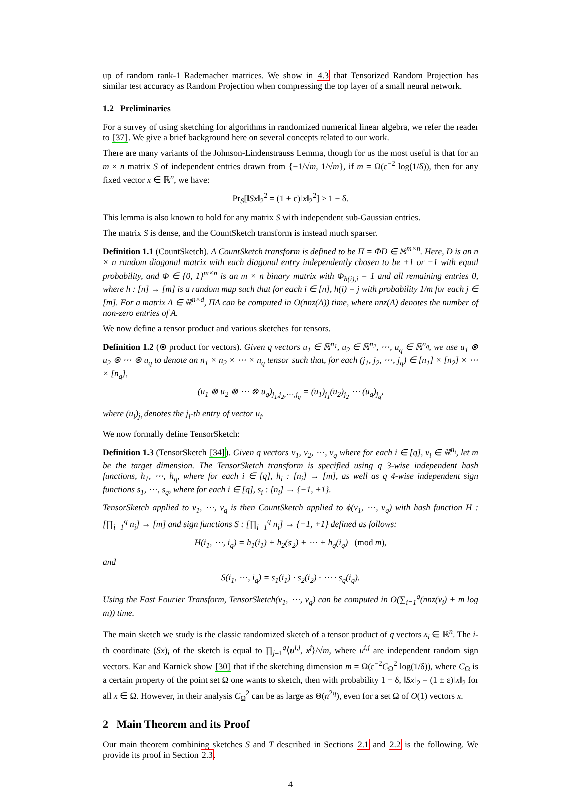up of random rank-1 Rademacher matrices. We show in 4.3 that Tensorized Random Projection has similar test accuracy as Random Projection when compressing the top layer of a small neural network.
1.2 Preliminaries
For a survey of using sketching for algorithms in randomized numerical linear algebra, we refer the reader to [37]. We give a brief background here on several concepts related to our work.
There are many variants of the Johnson-Lindenstrauss Lemma, though for us the most useful is that for an m × n matrix S of independent entries drawn from {−1/√m, 1/√m}, if m = Ω(ε<sup>−2</sup> log(1/δ)), then for any fixed vector x ∈ ℝ<sup>n</sup>, we have:
Pr<sub>S</sub>[‖Sx‖<sub>2</sub><sup>2</sup> = (1 ± ε)‖x‖<sub>2</sub><sup>2</sup>] ≥ 1 − δ.
This lemma is also known to hold for any matrix S with independent sub-Gaussian entries.
The matrix S is dense, and the CountSketch transform is instead much sparser.
Definition 1.1 (CountSketch). A CountSketch transform is defined to be Π = ΦD ∈ ℝ<sup>m×n</sup>. Here, D is an n × n random diagonal matrix with each diagonal entry independently chosen to be +1 or −1 with equal probability, and Φ ∈ {0, 1}<sup>m×n</sup> is an m × n binary matrix with Φ<sub>h(i),i</sub> = 1 and all remaining entries 0, where h : [n] → [m] is a random map such that for each i ∈ [n], h(i) = j with probability 1/m for each j ∈ [m]. For a matrix A ∈ ℝ<sup>n×d</sup>, ΠA can be computed in O(nnz(A)) time, where nnz(A) denotes the number of non-zero entries of A.
We now define a tensor product and various sketches for tensors.
Definition 1.2 (⊗ product for vectors). Given q vectors u<sub>1</sub> ∈ ℝ<sup>n<sub>1</sub></sup>, u<sub>2</sub> ∈ ℝ<sup>n<sub>2</sub></sup>, ⋯, u<sub>q</sub> ∈ ℝ<sup>n<sub>q</sub></sup>, we use u<sub>1</sub> ⊗ u<sub>2</sub> ⊗ ⋯ ⊗ u<sub>q</sub> to denote an n<sub>1</sub> × n<sub>2</sub> × ⋯ × n<sub>q</sub> tensor such that, for each (j<sub>1</sub>, j<sub>2</sub>, ⋯, j<sub>q</sub>) ∈ [n<sub>1</sub>] × [n<sub>2</sub>] × ⋯ × [n<sub>q</sub>],
(u<sub>1</sub> ⊗ u<sub>2</sub> ⊗ ⋯ ⊗ u<sub>q</sub>)<sub>j<sub>1</sub>,j<sub>2</sub>,⋯,j<sub>q</sub></sub> = (u<sub>1</sub>)<sub>j<sub>1</sub></sub>(u<sub>2</sub>)<sub>j<sub>2</sub></sub> ⋯ (u<sub>q</sub>)<sub>j<sub>q</sub></sub>,
where (u<sub>i</sub>)<sub>j<sub>i</sub></sub> denotes the j<sub>i</sub>-th entry of vector u<sub>i</sub>.
We now formally define TensorSketch:
Definition 1.3 (TensorSketch [34]). Given q vectors v<sub>1</sub>, v<sub>2</sub>, ⋯, v<sub>q</sub> where for each i ∈ [q], v<sub>i</sub> ∈ ℝ<sup>n<sub>i</sub></sup>, let m be the target dimension. The TensorSketch transform is specified using q 3-wise independent hash functions, h<sub>1</sub>, ⋯, h<sub>q</sub>, where for each i ∈ [q], h<sub>i</sub> : [n<sub>i</sub>] → [m], as well as q 4-wise independent sign functions s<sub>1</sub>, ⋯, s<sub>q</sub>, where for each i ∈ [q], s<sub>i</sub> : [n<sub>i</sub>] → {−1, +1}.
TensorSketch applied to v<sub>1</sub>, ⋯, v<sub>q</sub> is then CountSketch applied to ϕ(v<sub>1</sub>, ⋯, v<sub>q</sub>) with hash function H : [∏<sub>i=1</sub><sup>q</sup> n<sub>i</sub>] → [m] and sign functions S : [∏<sub>i=1</sub><sup>q</sup> n<sub>i</sub>] → {−1, +1} defined as follows:
H(i<sub>1</sub>, ⋯, i<sub>q</sub>) = h<sub>1</sub>(i<sub>1</sub>) + h<sub>2</sub>(s<sub>2</sub>) + ⋯ + h<sub>q</sub>(i<sub>q</sub>) (mod m),
and
S(i<sub>1</sub>, ⋯, i<sub>q</sub>) = s<sub>1</sub>(i<sub>1</sub>) · s<sub>2</sub>(i<sub>2</sub>) · ⋯ · s<sub>q</sub>(i<sub>q</sub>).
Using the Fast Fourier Transform, TensorSketch(v<sub>1</sub>, ⋯, v<sub>q</sub>) can be computed in O(∑<sub>i=1</sub><sup>q</sup>(nnz(v<sub>i</sub>) + m log m)) time.
The main sketch we study is the classic randomized sketch of a tensor product of q vectors x<sub>i</sub> ∈ ℝ<sup>n</sup>. The i-th coordinate (Sx)<sub>i</sub> of the sketch is equal to ∏<sub>j=1</sub><sup>q</sup>⟨u<sup>i,j</sup>, x<sup>j</sup>⟩/√m, where u<sup>i,j</sup> are independent random sign vectors. Kar and Karnick show [30] that if the sketching dimension m = Ω(ε<sup>−2</sup>C<sub>Ω</sub><sup>2</sup> log(1/δ)), where C<sub>Ω</sub> is a certain property of the point set Ω one wants to sketch, then with probability 1 − δ, ‖Sx‖<sub>2</sub> = (1 ± ε)‖x‖<sub>2</sub> for all x ∈ Ω. However, in their analysis C<sub>Ω</sub><sup>2</sup> can be as large as Θ(n<sup>2q</sup>), even for a set Ω of O(1) vectors x.
2 Main Theorem and its Proof
Our main theorem combining sketches S and T described in Sections 2.1 and 2.2 is the following. We provide its proof in Section 2.3.
4